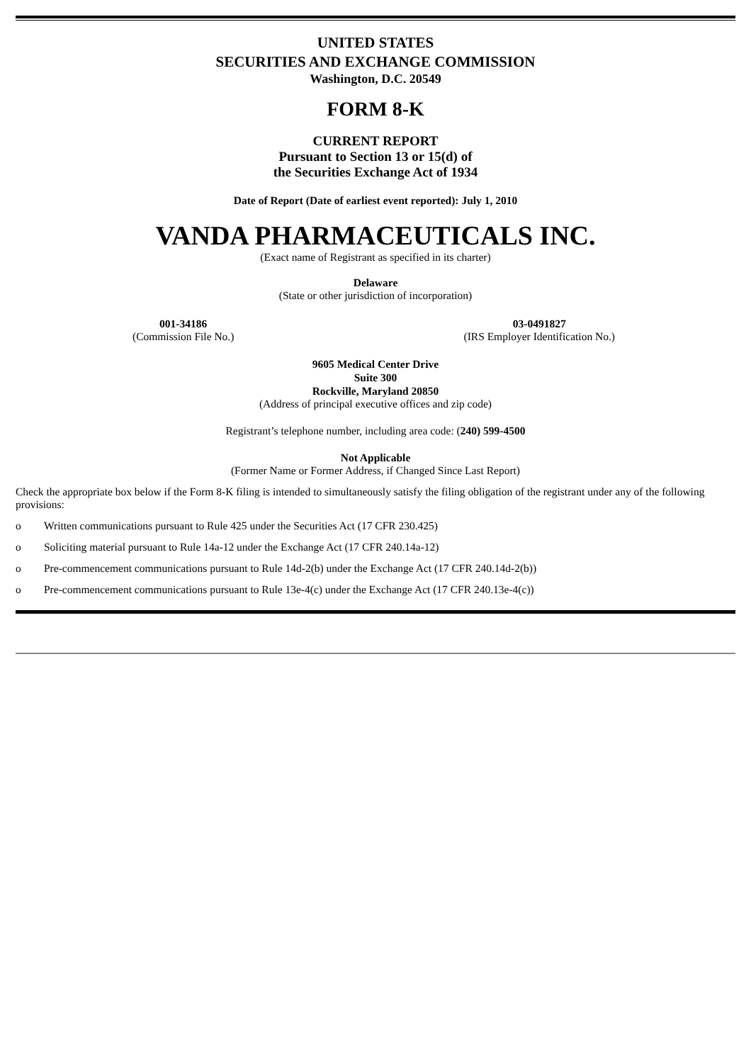UNITED STATES
SECURITIES AND EXCHANGE COMMISSION
Washington, D.C. 20549
FORM 8-K
CURRENT REPORT
Pursuant to Section 13 or 15(d) of
the Securities Exchange Act of 1934
Date of Report (Date of earliest event reported): July 1, 2010
VANDA PHARMACEUTICALS INC.
(Exact name of Registrant as specified in its charter)
Delaware
(State or other jurisdiction of incorporation)
001-34186
(Commission File No.)
03-0491827
(IRS Employer Identification No.)
9605 Medical Center Drive
Suite 300
Rockville, Maryland 20850
(Address of principal executive offices and zip code)
Registrant’s telephone number, including area code: (240) 599-4500
Not Applicable
(Former Name or Former Address, if Changed Since Last Report)
Check the appropriate box below if the Form 8-K filing is intended to simultaneously satisfy the filing obligation of the registrant under any of the following provisions:
o Written communications pursuant to Rule 425 under the Securities Act (17 CFR 230.425)
o Soliciting material pursuant to Rule 14a-12 under the Exchange Act (17 CFR 240.14a-12)
o Pre-commencement communications pursuant to Rule 14d-2(b) under the Exchange Act (17 CFR 240.14d-2(b))
o Pre-commencement communications pursuant to Rule 13e-4(c) under the Exchange Act (17 CFR 240.13e-4(c))